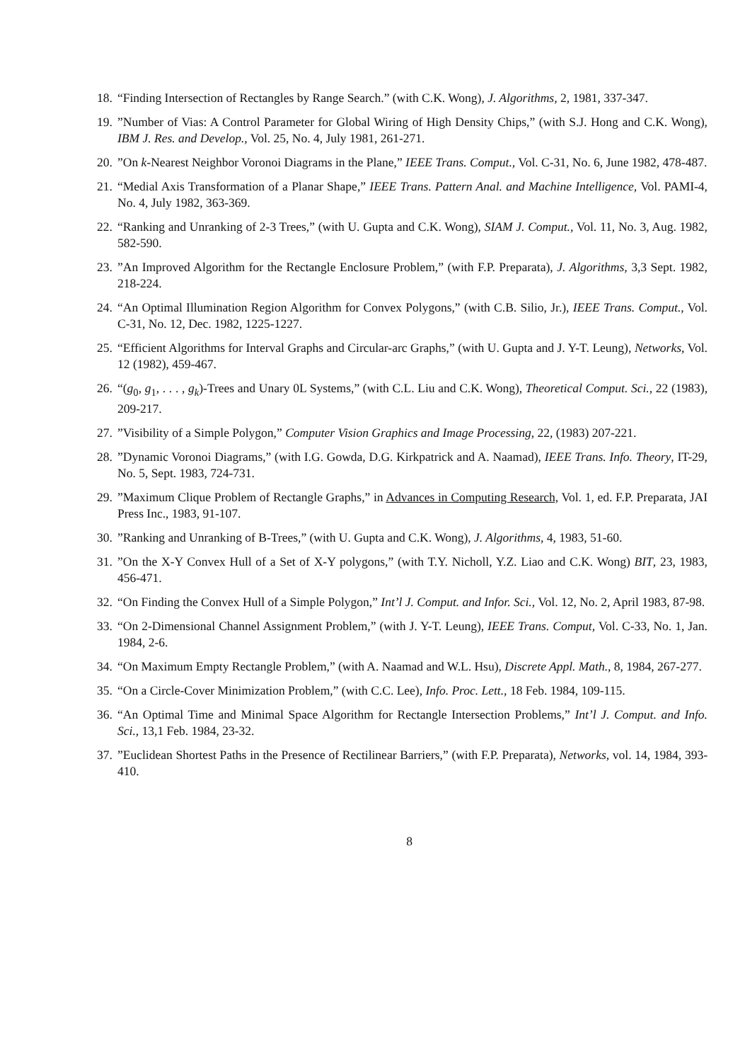18. “Finding Intersection of Rectangles by Range Search.” (with C.K. Wong), J. Algorithms, 2, 1981, 337-347.
19.”Number of Vias: A Control Parameter for Global Wiring of High Density Chips,” (with S.J. Hong and C.K. Wong), IBM J. Res. and Develop., Vol. 25, No. 4, July 1981, 261-271.
20.”On k-Nearest Neighbor Voronoi Diagrams in the Plane,” IEEE Trans. Comput., Vol. C-31, No. 6, June 1982, 478-487.
21. “Medial Axis Transformation of a Planar Shape,” IEEE Trans. Pattern Anal. and Machine Intelligence, Vol. PAMI-4, No. 4, July 1982, 363-369.
22. “Ranking and Unranking of 2-3 Trees,” (with U. Gupta and C.K. Wong), SIAM J. Comput., Vol. 11, No. 3, Aug. 1982, 582-590.
23.”An Improved Algorithm for the Rectangle Enclosure Problem,” (with F.P. Preparata), J. Algorithms, 3,3 Sept. 1982, 218-224.
24. “An Optimal Illumination Region Algorithm for Convex Polygons,” (with C.B. Silio, Jr.), IEEE Trans. Comput., Vol. C-31, No. 12, Dec. 1982, 1225-1227.
25. “Efficient Algorithms for Interval Graphs and Circular-arc Graphs,” (with U. Gupta and J. Y-T. Leung), Networks, Vol. 12 (1982), 459-467.
26. “(g<sub>0</sub>, g<sub>1</sub>, . . . , g<sub>k</sub>)-Trees and Unary 0L Systems,” (with C.L. Liu and C.K. Wong), Theoretical Comput. Sci., 22 (1983), 209-217.
27.”Visibility of a Simple Polygon,” Computer Vision Graphics and Image Processing, 22, (1983) 207-221.
28.”Dynamic Voronoi Diagrams,” (with I.G. Gowda, D.G. Kirkpatrick and A. Naamad), IEEE Trans. Info. Theory, IT-29, No. 5, Sept. 1983, 724-731.
29.”Maximum Clique Problem of Rectangle Graphs,” in Advances in Computing Research, Vol. 1, ed. F.P. Preparata, JAI Press Inc., 1983, 91-107.
30.”Ranking and Unranking of B-Trees,” (with U. Gupta and C.K. Wong), J. Algorithms, 4, 1983, 51-60.
31.”On the X-Y Convex Hull of a Set of X-Y polygons,” (with T.Y. Nicholl, Y.Z. Liao and C.K. Wong) BIT, 23, 1983, 456-471.
32. “On Finding the Convex Hull of a Simple Polygon,” Int’l J. Comput. and Infor. Sci., Vol. 12, No. 2, April 1983, 87-98.
33. “On 2-Dimensional Channel Assignment Problem,” (with J. Y-T. Leung), IEEE Trans. Comput, Vol. C-33, No. 1, Jan. 1984, 2-6.
34. “On Maximum Empty Rectangle Problem,” (with A. Naamad and W.L. Hsu), Discrete Appl. Math., 8, 1984, 267-277.
35. “On a Circle-Cover Minimization Problem,” (with C.C. Lee), Info. Proc. Lett., 18 Feb. 1984, 109-115.
36. “An Optimal Time and Minimal Space Algorithm for Rectangle Intersection Problems,” Int’l J. Comput. and Info. Sci., 13,1 Feb. 1984, 23-32.
37.”Euclidean Shortest Paths in the Presence of Rectilinear Barriers,” (with F.P. Preparata), Networks, vol. 14, 1984, 393-410.
8